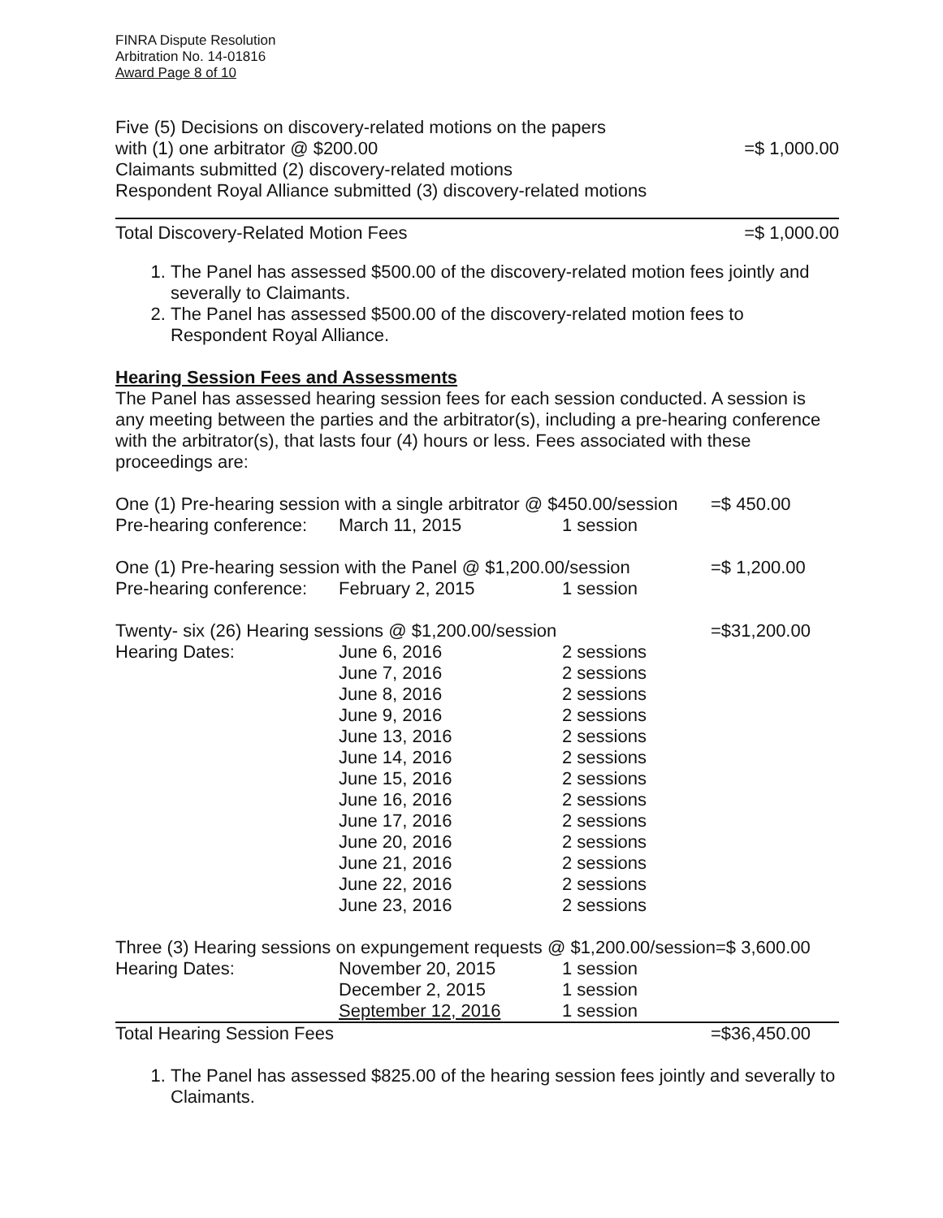FINRA Dispute Resolution
Arbitration No. 14-01816
Award Page 8 of 10
Five (5) Decisions on discovery-related motions on the papers
with (1) one arbitrator @ $200.00
Claimants submitted (2) discovery-related motions
Respondent Royal Alliance submitted (3) discovery-related motions
=$ 1,000.00
Total Discovery-Related Motion Fees
=$ 1,000.00
1. The Panel has assessed $500.00 of the discovery-related motion fees jointly and severally to Claimants.
2. The Panel has assessed $500.00 of the discovery-related motion fees to Respondent Royal Alliance.
Hearing Session Fees and Assessments
The Panel has assessed hearing session fees for each session conducted. A session is any meeting between the parties and the arbitrator(s), including a pre-hearing conference with the arbitrator(s), that lasts four (4) hours or less. Fees associated with these proceedings are:
| One (1) Pre-hearing session with a single arbitrator @ $450.00/session | | | =$ 450.00 |
| Pre-hearing conference: | March 11, 2015 | 1 session | |
| One (1) Pre-hearing session with the Panel @ $1,200.00/session | | | =$ 1,200.00 |
| Pre-hearing conference: | February 2, 2015 | 1 session | |
| Twenty- six (26) Hearing sessions @ $1,200.00/session | | | =$31,200.00 |
| Hearing Dates: | June 6, 2016 | 2 sessions | |
| | June 7, 2016 | 2 sessions | |
| | June 8, 2016 | 2 sessions | |
| | June 9, 2016 | 2 sessions | |
| | June 13, 2016 | 2 sessions | |
| | June 14, 2016 | 2 sessions | |
| | June 15, 2016 | 2 sessions | |
| | June 16, 2016 | 2 sessions | |
| | June 17, 2016 | 2 sessions | |
| | June 20, 2016 | 2 sessions | |
| | June 21, 2016 | 2 sessions | |
| | June 22, 2016 | 2 sessions | |
| | June 23, 2016 | 2 sessions | |
| Three (3) Hearing sessions on expungement requests @ $1,200.00/session=$ 3,600.00 | | | |
| Hearing Dates: | November 20, 2015 | 1 session | |
| | December 2, 2015 | 1 session | |
| | September 12, 2016 | 1 session | |
| Total Hearing Session Fees | | | =$36,450.00 |
1. The Panel has assessed $825.00 of the hearing session fees jointly and severally to Claimants.